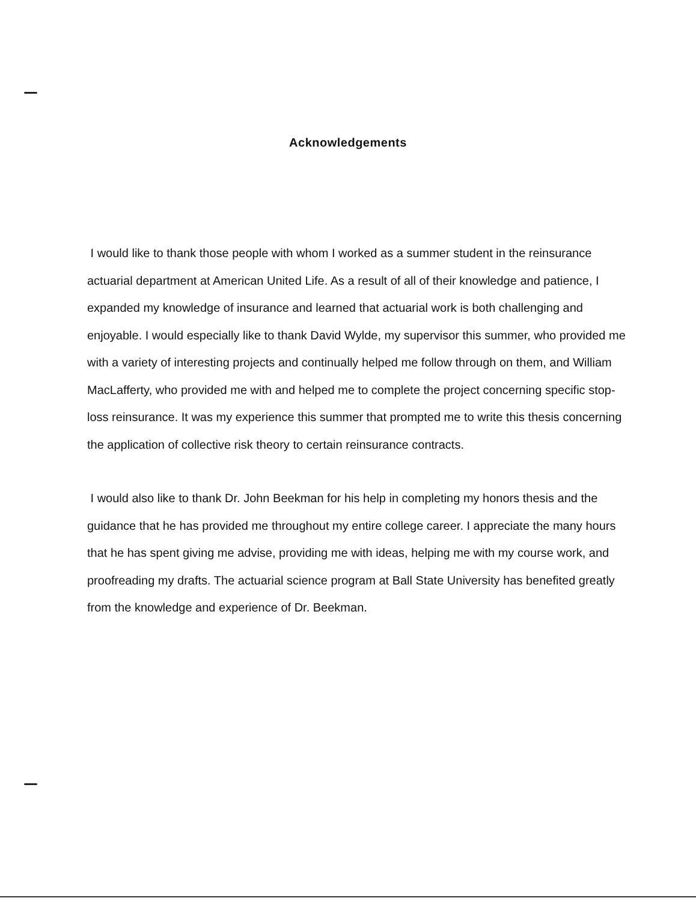Acknowledgements
I would like to thank those people with whom I worked as a summer student in the reinsurance actuarial department at American United Life. As a result of all of their knowledge and patience, I expanded my knowledge of insurance and learned that actuarial work is both challenging and enjoyable. I would especially like to thank David Wylde, my supervisor this summer, who provided me with a variety of interesting projects and continually helped me follow through on them, and William MacLafferty, who provided me with and helped me to complete the project concerning specific stop-loss reinsurance. It was my experience this summer that prompted me to write this thesis concerning the application of collective risk theory to certain reinsurance contracts.
I would also like to thank Dr. John Beekman for his help in completing my honors thesis and the guidance that he has provided me throughout my entire college career. I appreciate the many hours that he has spent giving me advise, providing me with ideas, helping me with my course work, and proofreading my drafts. The actuarial science program at Ball State University has benefited greatly from the knowledge and experience of Dr. Beekman.